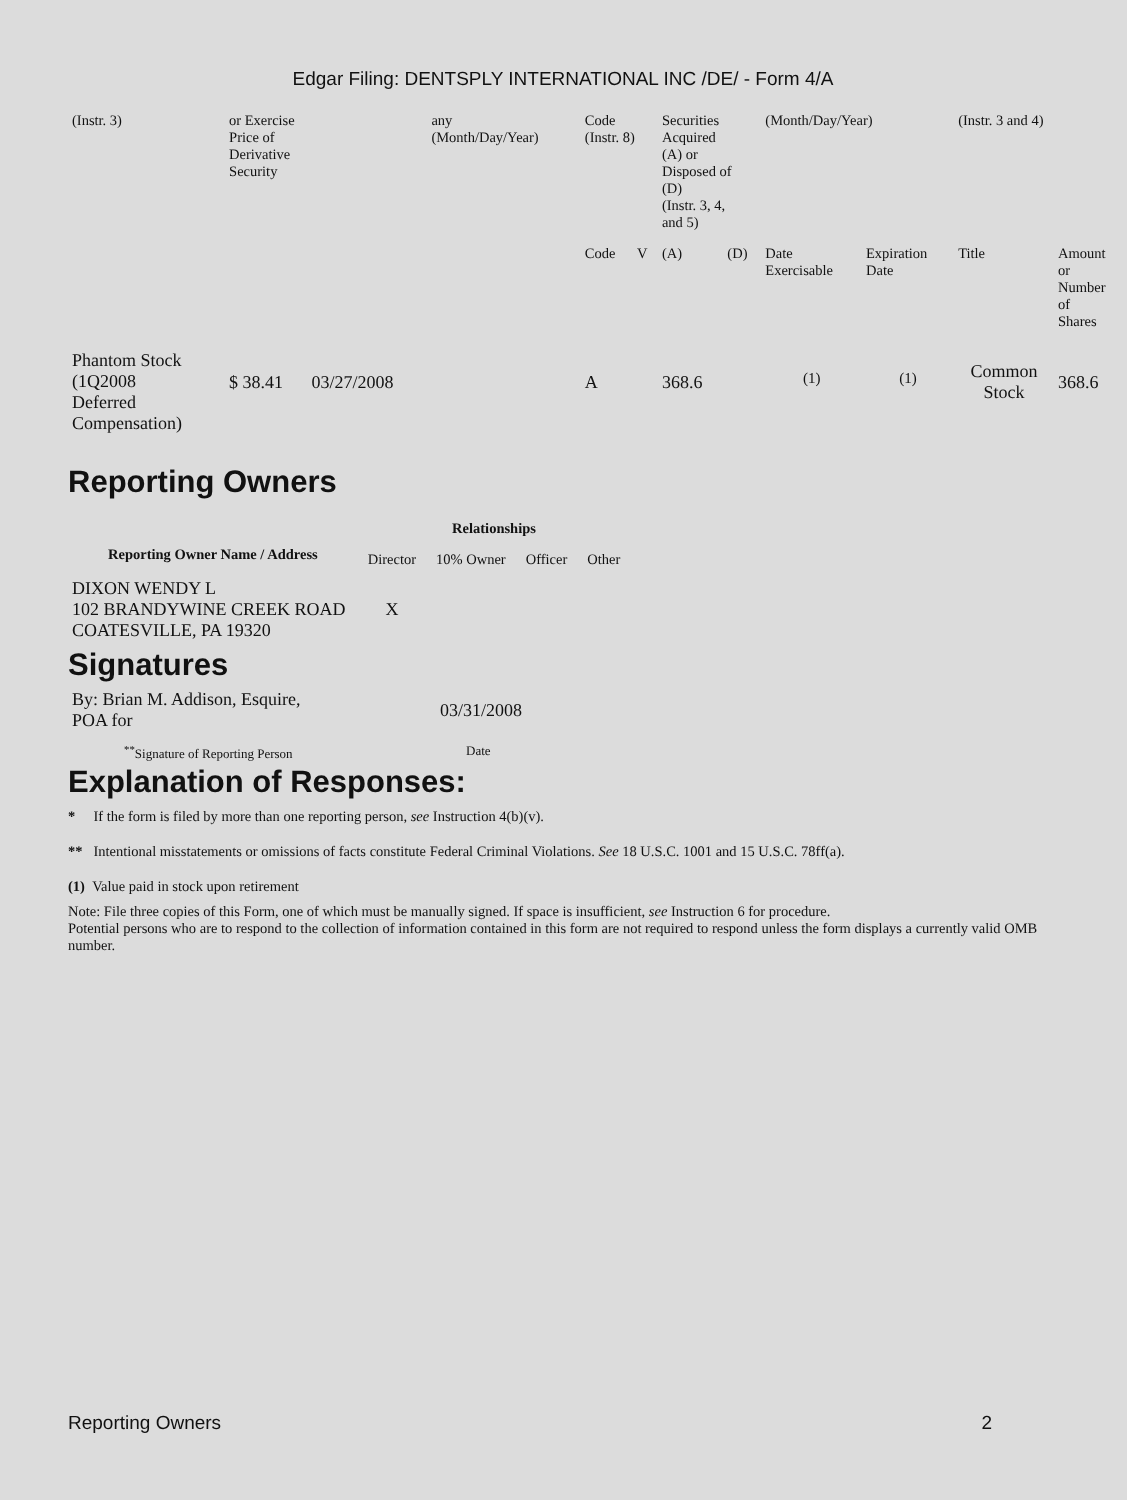Edgar Filing: DENTSPLY INTERNATIONAL INC /DE/ - Form 4/A
| (Instr. 3) | or Exercise Price of Derivative Security | | any (Month/Day/Year) | Code (Instr. 8) | | Securities Acquired (A) or Disposed of (D) (Instr. 3, 4, and 5) | | (Month/Day/Year) | | (Instr. 3 and 4) | |
| | | | | Code | V | (A) | (D) | Date Exercisable | Expiration Date | Title | Amount or Number of Shares |
| Phantom Stock (1Q2008 Deferred Compensation) | $ 38.41 | 03/27/2008 | | A | | 368.6 | | <sup>(1)</sup> | <sup>(1)</sup> | Common Stock | 368.6 |
Reporting Owners
| Reporting Owner Name / Address | Relationships | | | |
| --- | --- | --- | --- | --- |
| | Director | 10% Owner | Officer | Other |
| DIXON WENDY L 102 BRANDYWINE CREEK ROAD COATESVILLE, PA 19320 | X | | | |
Signatures
| By: Brian M. Addison, Esquire, POA for | 03/31/2008 |
| <sup>**</sup> Signature of Reporting Person | Date |
Explanation of Responses:
* If the form is filed by more than one reporting person, see Instruction 4(b)(v).
** Intentional misstatements or omissions of facts constitute Federal Criminal Violations. See 18 U.S.C. 1001 and 15 U.S.C. 78ff(a).
(1) Value paid in stock upon retirement
Note: File three copies of this Form, one of which must be manually signed. If space is insufficient, see Instruction 6 for procedure.
Potential persons who are to respond to the collection of information contained in this form are not required to respond unless the form displays a currently valid OMB number.
Reporting Owners 2